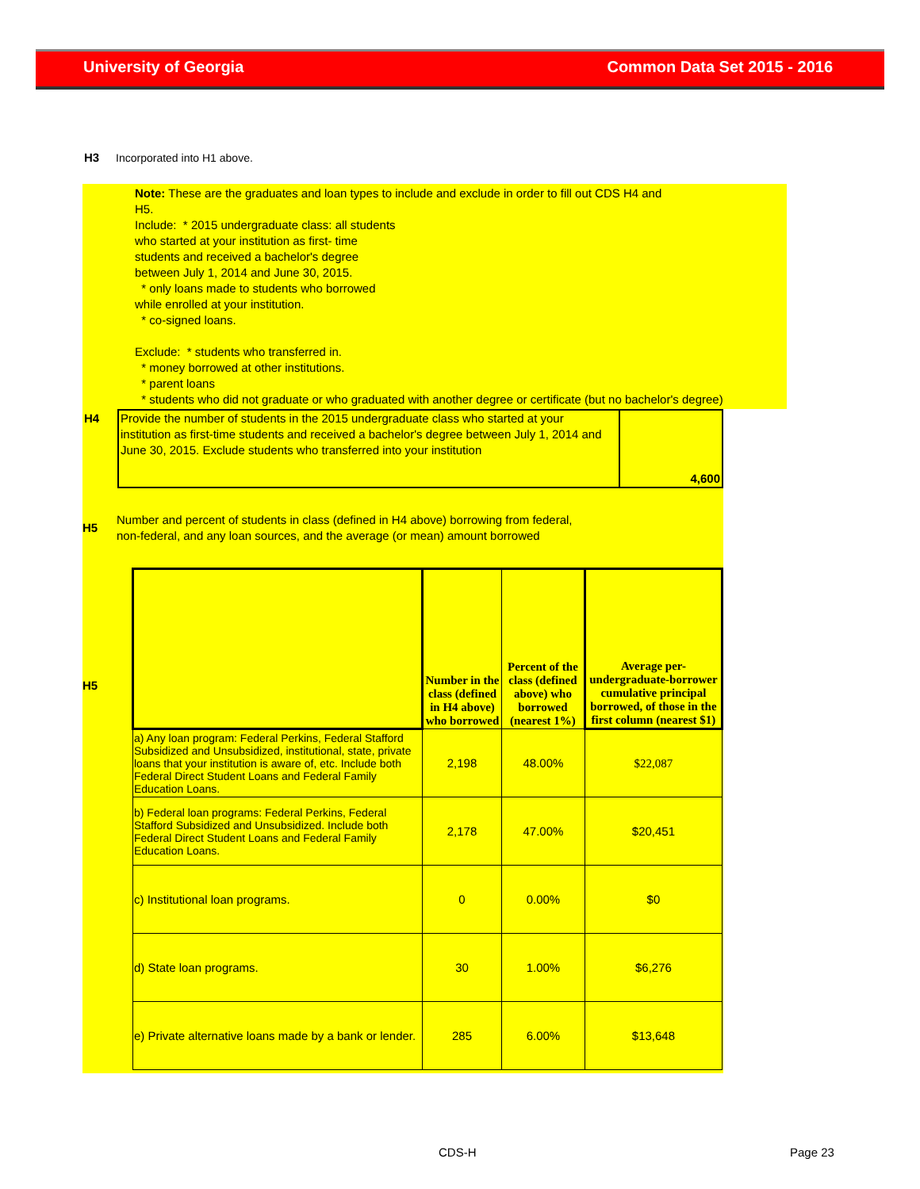University of Georgia Common Data Set 2015 - 2016
H3 Incorporated into H1 above.
Note: These are the graduates and loan types to include and exclude in order to fill out CDS H4 and
H5.
Include: * 2015 undergraduate class: all students
who started at your institution as first- time
students and received a bachelor's degree
between July 1, 2014 and June 30, 2015.
* only loans made to students who borrowed
while enrolled at your institution.
* co-signed loans.
Exclude: * students who transferred in.
* money borrowed at other institutions.
* parent loans
* students who did not graduate or who graduated with another degree or certificate (but no bachelor's degree)
| H4 | Provide the number of students in the 2015 undergraduate class who started at your institution as first-time students and received a bachelor's degree between July 1, 2014 and June 30, 2015. Exclude students who transferred into your institution | 4,600 |
H5 Number and percent of students in class (defined in H4 above) borrowing from federal,
non-federal, and any loan sources, and the average (or mean) amount borrowed
H5
| | Number in the class (defined in H4 above) who borrowed | Percent of the class (defined above) who borrowed (nearest 1%) | Average per-undergraduate-borrower cumulative principal borrowed, of those in the first column (nearest $1) |
| --- | --- | --- | --- |
| a) Any loan program: Federal Perkins, Federal Stafford Subsidized and Unsubsidized, institutional, state, private loans that your institution is aware of, etc. Include both Federal Direct Student Loans and Federal Family Education Loans. | 2,198 | 48.00% | $22,087 |
| b) Federal loan programs: Federal Perkins, Federal Stafford Subsidized and Unsubsidized. Include both Federal Direct Student Loans and Federal Family Education Loans. | 2,178 | 47.00% | $20,451 |
| c) Institutional loan programs. | 0 | 0.00% | $0 |
| d) State loan programs. | 30 | 1.00% | $6,276 |
| e) Private alternative loans made by a bank or lender. | 285 | 6.00% | $13,648 |
CDS-H Page 23